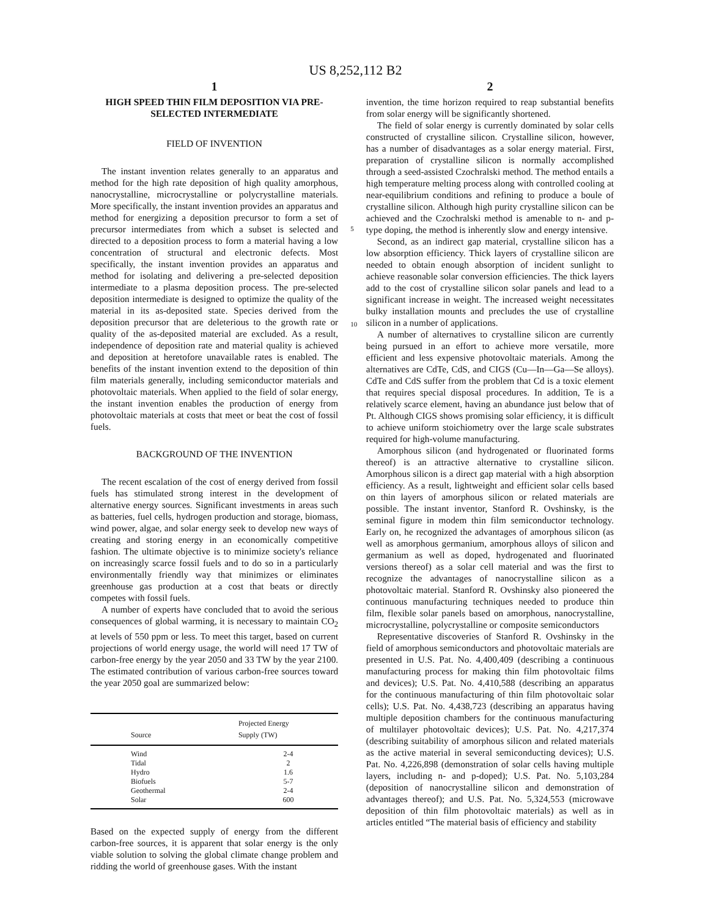US 8,252,112 B2
1
HIGH SPEED THIN FILM DEPOSITION VIA PRE-SELECTED INTERMEDIATE
FIELD OF INVENTION
The instant invention relates generally to an apparatus and method for the high rate deposition of high quality amorphous, nanocrystalline, microcrystalline or polycrystalline materials. More specifically, the instant invention provides an apparatus and method for energizing a deposition precursor to form a set of precursor intermediates from which a subset is selected and directed to a deposition process to form a material having a low concentration of structural and electronic defects. Most specifically, the instant invention provides an apparatus and method for isolating and delivering a pre-selected deposition intermediate to a plasma deposition process. The pre-selected deposition intermediate is designed to optimize the quality of the material in its as-deposited state. Species derived from the deposition precursor that are deleterious to the growth rate or quality of the as-deposited material are excluded. As a result, independence of deposition rate and material quality is achieved and deposition at heretofore unavailable rates is enabled. The benefits of the instant invention extend to the deposition of thin film materials generally, including semiconductor materials and photovoltaic materials. When applied to the field of solar energy, the instant invention enables the production of energy from photovoltaic materials at costs that meet or beat the cost of fossil fuels.
BACKGROUND OF THE INVENTION
The recent escalation of the cost of energy derived from fossil fuels has stimulated strong interest in the development of alternative energy sources. Significant investments in areas such as batteries, fuel cells, hydrogen production and storage, biomass, wind power, algae, and solar energy seek to develop new ways of creating and storing energy in an economically competitive fashion. The ultimate objective is to minimize society's reliance on increasingly scarce fossil fuels and to do so in a particularly environmentally friendly way that minimizes or eliminates greenhouse gas production at a cost that beats or directly competes with fossil fuels.
A number of experts have concluded that to avoid the serious consequences of global warming, it is necessary to maintain CO<sub>2</sub> at levels of 550 ppm or less. To meet this target, based on current projections of world energy usage, the world will need 17 TW of carbon-free energy by the year 2050 and 33 TW by the year 2100. The estimated contribution of various carbon-free sources toward the year 2050 goal are summarized below:
| Source | Projected Energy Supply (TW) |
| --- | --- |
| Wind | 2-4 |
| Tidal | 2 |
| Hydro | 1.6 |
| Biofuels | 5-7 |
| Geothermal | 2-4 |
| Solar | 600 |
Based on the expected supply of energy from the different carbon-free sources, it is apparent that solar energy is the only viable solution to solving the global climate change problem and ridding the world of greenhouse gases. With the instant
5
10
2
invention, the time horizon required to reap substantial benefits from solar energy will be significantly shortened.
The field of solar energy is currently dominated by solar cells constructed of crystalline silicon. Crystalline silicon, however, has a number of disadvantages as a solar energy material. First, preparation of crystalline silicon is normally accomplished through a seed-assisted Czochralski method. The method entails a high temperature melting process along with controlled cooling at near-equilibrium conditions and refining to produce a boule of crystalline silicon. Although high purity crystalline silicon can be achieved and the Czochralski method is amenable to n- and p-type doping, the method is inherently slow and energy intensive.
Second, as an indirect gap material, crystalline silicon has a low absorption efficiency. Thick layers of crystalline silicon are needed to obtain enough absorption of incident sunlight to achieve reasonable solar conversion efficiencies. The thick layers add to the cost of crystalline silicon solar panels and lead to a significant increase in weight. The increased weight necessitates bulky installation mounts and precludes the use of crystalline silicon in a number of applications.
A number of alternatives to crystalline silicon are currently being pursued in an effort to achieve more versatile, more efficient and less expensive photovoltaic materials. Among the alternatives are CdTe, CdS, and CIGS (Cu—In—Ga—Se alloys). CdTe and CdS suffer from the problem that Cd is a toxic element that requires special disposal procedures. In addition, Te is a relatively scarce element, having an abundance just below that of Pt. Although CIGS shows promising solar efficiency, it is difficult to achieve uniform stoichiometry over the large scale substrates required for high-volume manufacturing.
Amorphous silicon (and hydrogenated or fluorinated forms thereof) is an attractive alternative to crystalline silicon. Amorphous silicon is a direct gap material with a high absorption efficiency. As a result, lightweight and efficient solar cells based on thin layers of amorphous silicon or related materials are possible. The instant inventor, Stanford R. Ovshinsky, is the seminal figure in modem thin film semiconductor technology. Early on, he recognized the advantages of amorphous silicon (as well as amorphous germanium, amorphous alloys of silicon and germanium as well as doped, hydrogenated and fluorinated versions thereof) as a solar cell material and was the first to recognize the advantages of nanocrystalline silicon as a photovoltaic material. Stanford R. Ovshinsky also pioneered the continuous manufacturing techniques needed to produce thin film, flexible solar panels based on amorphous, nanocrystalline, microcrystalline, polycrystalline or composite semiconductors
Representative discoveries of Stanford R. Ovshinsky in the field of amorphous semiconductors and photovoltaic materials are presented in U.S. Pat. No. 4,400,409 (describing a continuous manufacturing process for making thin film photovoltaic films and devices); U.S. Pat. No. 4,410,588 (describing an apparatus for the continuous manufacturing of thin film photovoltaic solar cells); U.S. Pat. No. 4,438,723 (describing an apparatus having multiple deposition chambers for the continuous manufacturing of multilayer photovoltaic devices); U.S. Pat. No. 4,217,374 (describing suitability of amorphous silicon and related materials as the active material in several semiconducting devices); U.S. Pat. No. 4,226,898 (demonstration of solar cells having multiple layers, including n- and p-doped); U.S. Pat. No. 5,103,284 (deposition of nanocrystalline silicon and demonstration of advantages thereof); and U.S. Pat. No. 5,324,553 (microwave deposition of thin film photovoltaic materials) as well as in articles entitled “The material basis of efficiency and stability